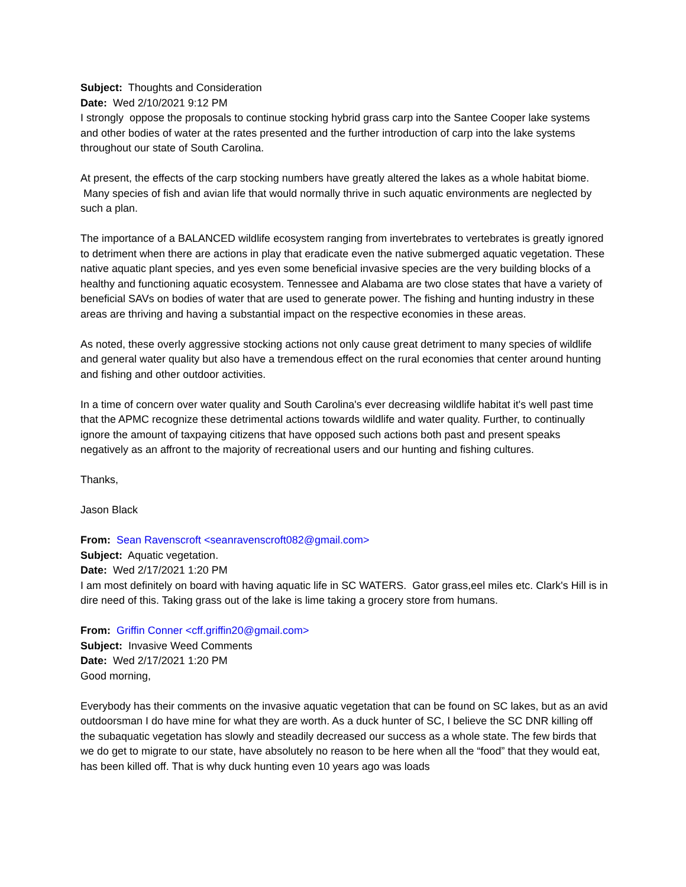Subject: Thoughts and Consideration
Date: Wed 2/10/2021 9:12 PM
I strongly oppose the proposals to continue stocking hybrid grass carp into the Santee Cooper lake systems and other bodies of water at the rates presented and the further introduction of carp into the lake systems throughout our state of South Carolina.
At present, the effects of the carp stocking numbers have greatly altered the lakes as a whole habitat biome. Many species of fish and avian life that would normally thrive in such aquatic environments are neglected by such a plan.
The importance of a BALANCED wildlife ecosystem ranging from invertebrates to vertebrates is greatly ignored to detriment when there are actions in play that eradicate even the native submerged aquatic vegetation. These native aquatic plant species, and yes even some beneficial invasive species are the very building blocks of a healthy and functioning aquatic ecosystem. Tennessee and Alabama are two close states that have a variety of beneficial SAVs on bodies of water that are used to generate power. The fishing and hunting industry in these areas are thriving and having a substantial impact on the respective economies in these areas.
As noted, these overly aggressive stocking actions not only cause great detriment to many species of wildlife and general water quality but also have a tremendous effect on the rural economies that center around hunting and fishing and other outdoor activities.
In a time of concern over water quality and South Carolina's ever decreasing wildlife habitat it's well past time that the APMC recognize these detrimental actions towards wildlife and water quality. Further, to continually ignore the amount of taxpaying citizens that have opposed such actions both past and present speaks negatively as an affront to the majority of recreational users and our hunting and fishing cultures.
Thanks,
Jason Black
From: Sean Ravenscroft <seanravenscroft082@gmail.com>
Subject: Aquatic vegetation.
Date: Wed 2/17/2021 1:20 PM
I am most definitely on board with having aquatic life in SC WATERS. Gator grass,eel miles etc. Clark's Hill is in dire need of this. Taking grass out of the lake is lime taking a grocery store from humans.
From: Griffin Conner <cff.griffin20@gmail.com>
Subject: Invasive Weed Comments
Date: Wed 2/17/2021 1:20 PM
Good morning,
Everybody has their comments on the invasive aquatic vegetation that can be found on SC lakes, but as an avid outdoorsman I do have mine for what they are worth. As a duck hunter of SC, I believe the SC DNR killing off the subaquatic vegetation has slowly and steadily decreased our success as a whole state. The few birds that we do get to migrate to our state, have absolutely no reason to be here when all the “food” that they would eat, has been killed off. That is why duck hunting even 10 years ago was loads